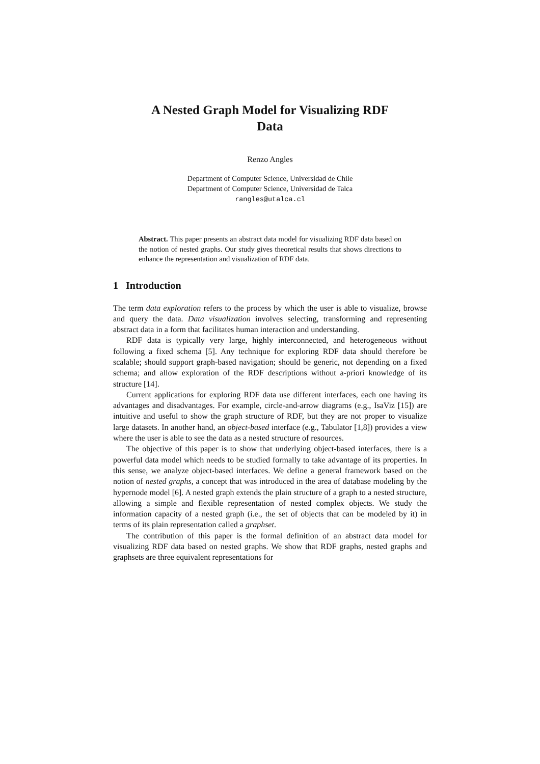A Nested Graph Model for Visualizing RDF
Data
Renzo Angles
Department of Computer Science, Universidad de Chile
Department of Computer Science, Universidad de Talca
rangles@utalca.cl
Abstract. This paper presents an abstract data model for visualizing RDF data based on the notion of nested graphs. Our study gives theoretical results that shows directions to enhance the representation and visualization of RDF data.
1 Introduction
The term data exploration refers to the process by which the user is able to visualize, browse and query the data. Data visualization involves selecting, transforming and representing abstract data in a form that facilitates human interaction and understanding.
RDF data is typically very large, highly interconnected, and heterogeneous without following a fixed schema [5]. Any technique for exploring RDF data should therefore be scalable; should support graph-based navigation; should be generic, not depending on a fixed schema; and allow exploration of the RDF descriptions without a-priori knowledge of its structure [14].
Current applications for exploring RDF data use different interfaces, each one having its advantages and disadvantages. For example, circle-and-arrow diagrams (e.g., IsaViz [15]) are intuitive and useful to show the graph structure of RDF, but they are not proper to visualize large datasets. In another hand, an object-based interface (e.g., Tabulator [1,8]) provides a view where the user is able to see the data as a nested structure of resources.
The objective of this paper is to show that underlying object-based interfaces, there is a powerful data model which needs to be studied formally to take advantage of its properties. In this sense, we analyze object-based interfaces. We define a general framework based on the notion of nested graphs, a concept that was introduced in the area of database modeling by the hypernode model [6]. A nested graph extends the plain structure of a graph to a nested structure, allowing a simple and flexible representation of nested complex objects. We study the information capacity of a nested graph (i.e., the set of objects that can be modeled by it) in terms of its plain representation called a graphset.
The contribution of this paper is the formal definition of an abstract data model for visualizing RDF data based on nested graphs. We show that RDF graphs, nested graphs and graphsets are three equivalent representations for